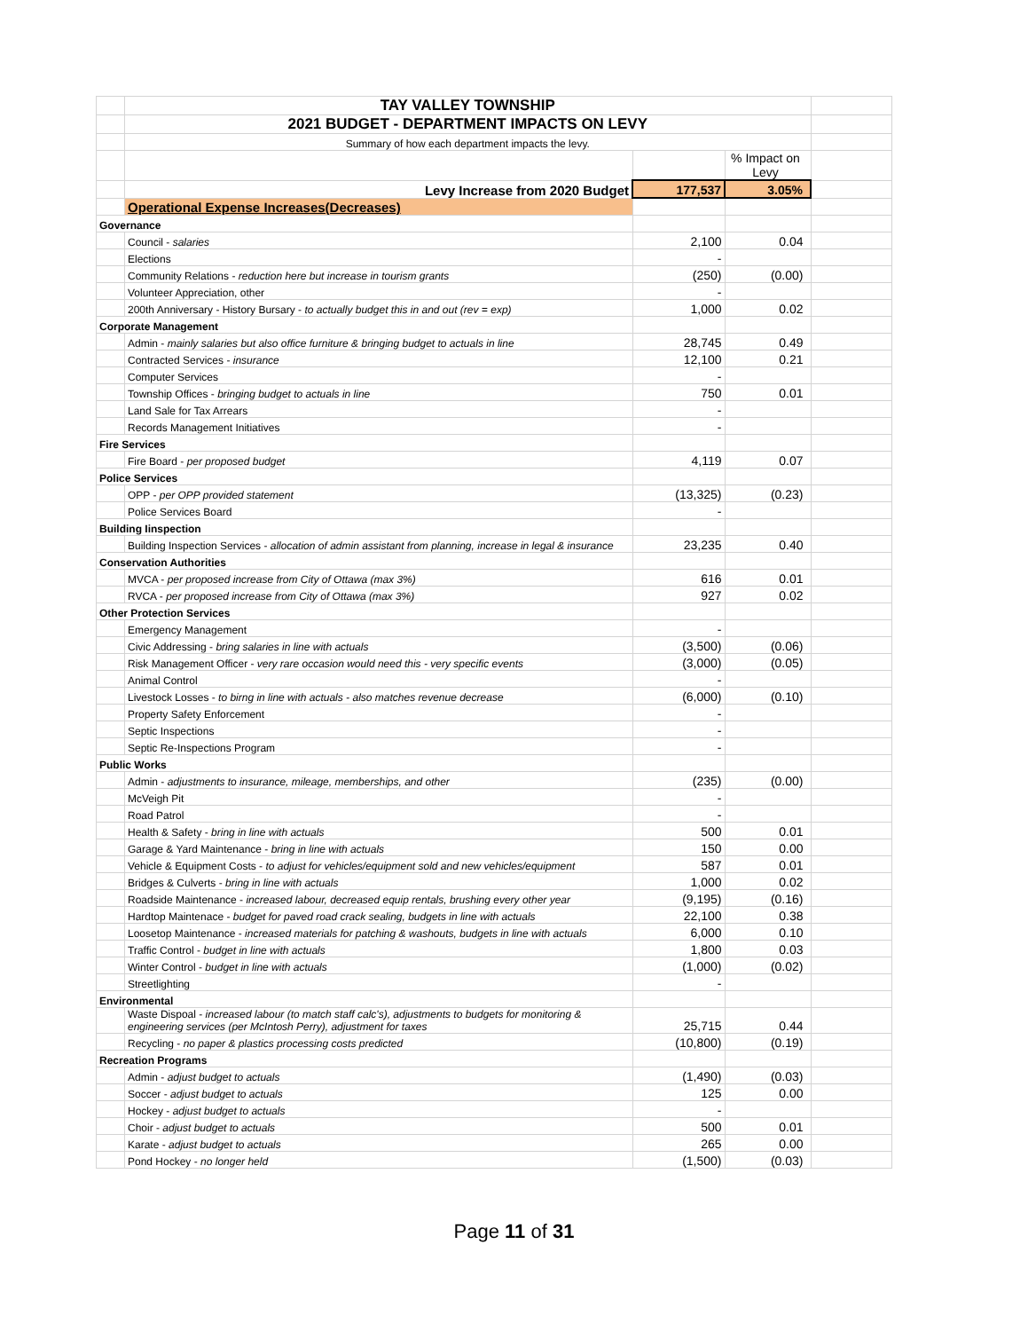| | TAY VALLEY TOWNSHIP | | | |
| | 2021 BUDGET - DEPARTMENT IMPACTS ON LEVY | | | |
| | Summary of how each department impacts the levy. | | | |
| | | | % Impact on Levy | |
| | Levy Increase from 2020 Budget | 177,537 | 3.05% | |
| | Operational Expense Increases(Decreases) | | | |
| Governance | | | | |
| | Council - salaries | 2,100 | 0.04 | |
| | Elections | - | | |
| | Community Relations - reduction here but increase in tourism grants | (250) | (0.00) | |
| | Volunteer Appreciation, other | - | | |
| | 200th Anniversary - History Bursary - to actually budget this in and out (rev = exp) | 1,000 | 0.02 | |
| Corporate Management | | | | |
| | Admin - mainly salaries but also office furniture & bringing budget to actuals in line | 28,745 | 0.49 | |
| | Contracted Services - insurance | 12,100 | 0.21 | |
| | Computer Services | - | | |
| | Township Offices - bringing budget to actuals in line | 750 | 0.01 | |
| | Land Sale for Tax Arrears | - | | |
| | Records Management Initiatives | - | | |
| Fire Services | | | | |
| | Fire Board - per proposed budget | 4,119 | 0.07 | |
| Police Services | | | | |
| | OPP - per OPP provided statement | (13,325) | (0.23) | |
| | Police Services Board | - | | |
| Building Iinspection | | | | |
| | Building Inspection Services - allocation of admin assistant from planning, increase in legal & insurance | 23,235 | 0.40 | |
| Conservation Authorities | | | | |
| | MVCA - per proposed increase from City of Ottawa (max 3%) | 616 | 0.01 | |
| | RVCA - per proposed increase from City of Ottawa (max 3%) | 927 | 0.02 | |
| Other Protection Services | | | | |
| | Emergency Management | - | | |
| | Civic Addressing - bring salaries in line with actuals | (3,500) | (0.06) | |
| | Risk Management Officer - very rare occasion would need this - very specific events | (3,000) | (0.05) | |
| | Animal Control | - | | |
| | Livestock Losses - to birng in line with actuals - also matches revenue decrease | (6,000) | (0.10) | |
| | Property Safety Enforcement | - | | |
| | Septic Inspections | - | | |
| | Septic Re-Inspections Program | - | | |
| Public Works | | | | |
| | Admin - adjustments to insurance, mileage, memberships, and other | (235) | (0.00) | |
| | McVeigh Pit | - | | |
| | Road Patrol | - | | |
| | Health & Safety - bring in line with actuals | 500 | 0.01 | |
| | Garage & Yard Maintenance - bring in line with actuals | 150 | 0.00 | |
| | Vehicle & Equipment Costs - to adjust for vehicles/equipment sold and new vehicles/equipment | 587 | 0.01 | |
| | Bridges & Culverts - bring in line with actuals | 1,000 | 0.02 | |
| | Roadside Maintenance - increased labour, decreased equip rentals, brushing every other year | (9,195) | (0.16) | |
| | Hardtop Maintenace - budget for paved road crack sealing, budgets in line with actuals | 22,100 | 0.38 | |
| | Loosetop Maintenance - increased materials for patching & washouts, budgets in line with actuals | 6,000 | 0.10 | |
| | Traffic Control - budget in line with actuals | 1,800 | 0.03 | |
| | Winter Control - budget in line with actuals | (1,000) | (0.02) | |
| | Streetlighting | - | | |
| Environmental | | | | |
| | Waste Dispoal - increased labour (to match staff calc's), adjustments to budgets for monitoring & engineering services (per McIntosh Perry), adjustment for taxes | 25,715 | 0.44 | |
| | Recycling - no paper & plastics processing costs predicted | (10,800) | (0.19) | |
| Recreation Programs | | | | |
| | Admin - adjust budget to actuals | (1,490) | (0.03) | |
| | Soccer - adjust budget to actuals | 125 | 0.00 | |
| | Hockey - adjust budget to actuals | - | | |
| | Choir - adjust budget to actuals | 500 | 0.01 | |
| | Karate - adjust budget to actuals | 265 | 0.00 | |
| | Pond Hockey - no longer held | (1,500) | (0.03) | |
Page 11 of 31